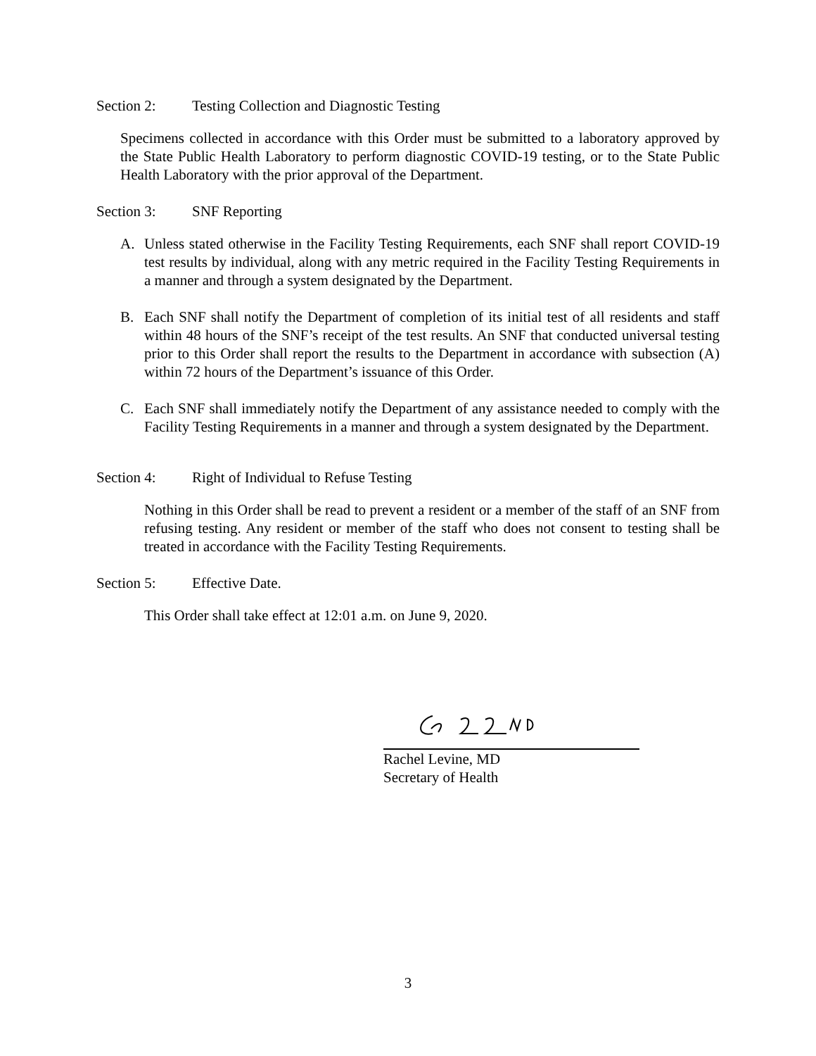Section 2: Testing Collection and Diagnostic Testing
Specimens collected in accordance with this Order must be submitted to a laboratory approved by the State Public Health Laboratory to perform diagnostic COVID-19 testing, or to the State Public Health Laboratory with the prior approval of the Department.
Section 3: SNF Reporting
A. Unless stated otherwise in the Facility Testing Requirements, each SNF shall report COVID-19 test results by individual, along with any metric required in the Facility Testing Requirements in a manner and through a system designated by the Department.
B. Each SNF shall notify the Department of completion of its initial test of all residents and staff within 48 hours of the SNF’s receipt of the test results. An SNF that conducted universal testing prior to this Order shall report the results to the Department in accordance with subsection (A) within 72 hours of the Department’s issuance of this Order.
C. Each SNF shall immediately notify the Department of any assistance needed to comply with the Facility Testing Requirements in a manner and through a system designated by the Department.
Section 4: Right of Individual to Refuse Testing
Nothing in this Order shall be read to prevent a resident or a member of the staff of an SNF from refusing testing. Any resident or member of the staff who does not consent to testing shall be treated in accordance with the Facility Testing Requirements.
Section 5: Effective Date.
This Order shall take effect at 12:01 a.m. on June 9, 2020.
Rachel Levine, MD
Secretary of Health
3